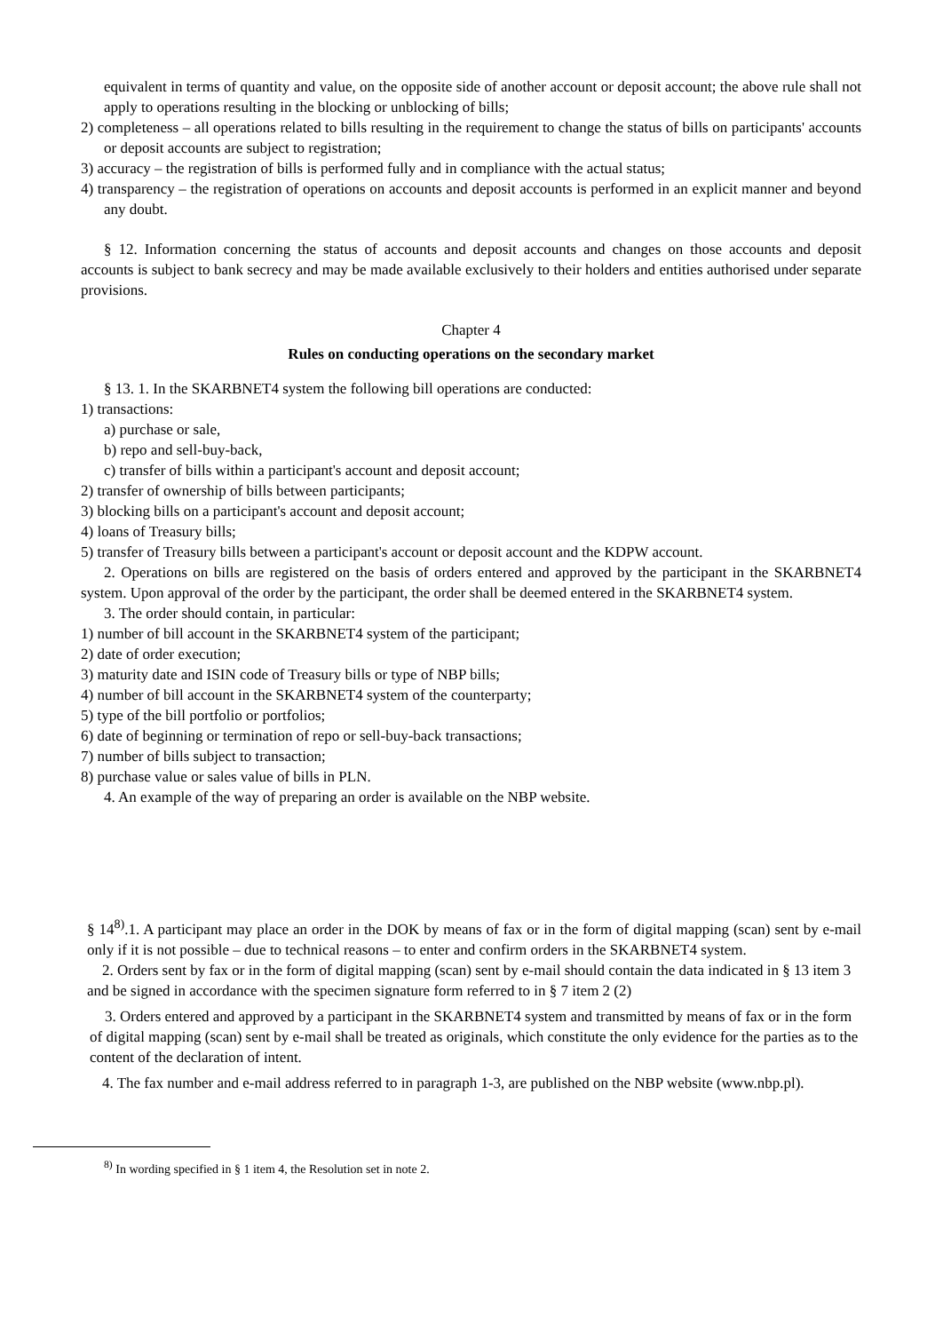equivalent in terms of quantity and value, on the opposite side of another account or deposit account; the above rule shall not apply to operations resulting in the blocking or unblocking of bills;
2) completeness – all operations related to bills resulting in the requirement to change the status of bills on participants' accounts or deposit accounts are subject to registration;
3) accuracy – the registration of bills is performed fully and in compliance with the actual status;
4) transparency – the registration of operations on accounts and deposit accounts is performed in an explicit manner and beyond any doubt.
§ 12. Information concerning the status of accounts and deposit accounts and changes on those accounts and deposit accounts is subject to bank secrecy and may be made available exclusively to their holders and entities authorised under separate provisions.
Chapter 4
Rules on conducting operations on the secondary market
§ 13. 1. In the SKARBNET4 system the following bill operations are conducted:
1) transactions:
a) purchase or sale,
b) repo and sell-buy-back,
c) transfer of bills within a participant's account and deposit account;
2) transfer of ownership of bills between participants;
3) blocking bills on a participant's account and deposit account;
4) loans of Treasury bills;
5) transfer of Treasury bills between a participant's account or deposit account and the KDPW account.
2. Operations on bills are registered on the basis of orders entered and approved by the participant in the SKARBNET4 system. Upon approval of the order by the participant, the order shall be deemed entered in the SKARBNET4 system.
3. The order should contain, in particular:
1) number of bill account in the SKARBNET4 system of the participant;
2) date of order execution;
3) maturity date and ISIN code of Treasury bills or type of NBP bills;
4) number of bill account in the SKARBNET4 system of the counterparty;
5) type of the bill portfolio or portfolios;
6) date of beginning or termination of repo or sell-buy-back transactions;
7) number of bills subject to transaction;
8) purchase value or sales value of bills in PLN.
4. An example of the way of preparing an order is available on the NBP website.
§ 14<sup>8)</sup>.1. A participant may place an order in the DOK by means of fax or in the form of digital mapping (scan) sent by e-mail only if it is not possible – due to technical reasons – to enter and confirm orders in the SKARBNET4 system.
2. Orders sent by fax or in the form of digital mapping (scan) sent by e-mail should contain the data indicated in § 13 item 3 and be signed in accordance with the specimen signature form referred to in § 7 item 2 (2)
3. Orders entered and approved by a participant in the SKARBNET4 system and transmitted by means of fax or in the form of digital mapping (scan) sent by e-mail shall be treated as originals, which constitute the only evidence for the parties as to the content of the declaration of intent.
4. The fax number and e-mail address referred to in paragraph 1-3, are published on the NBP website (www.nbp.pl).
<sup>8)</sup> In wording specified in § 1 item 4, the Resolution set in note 2.